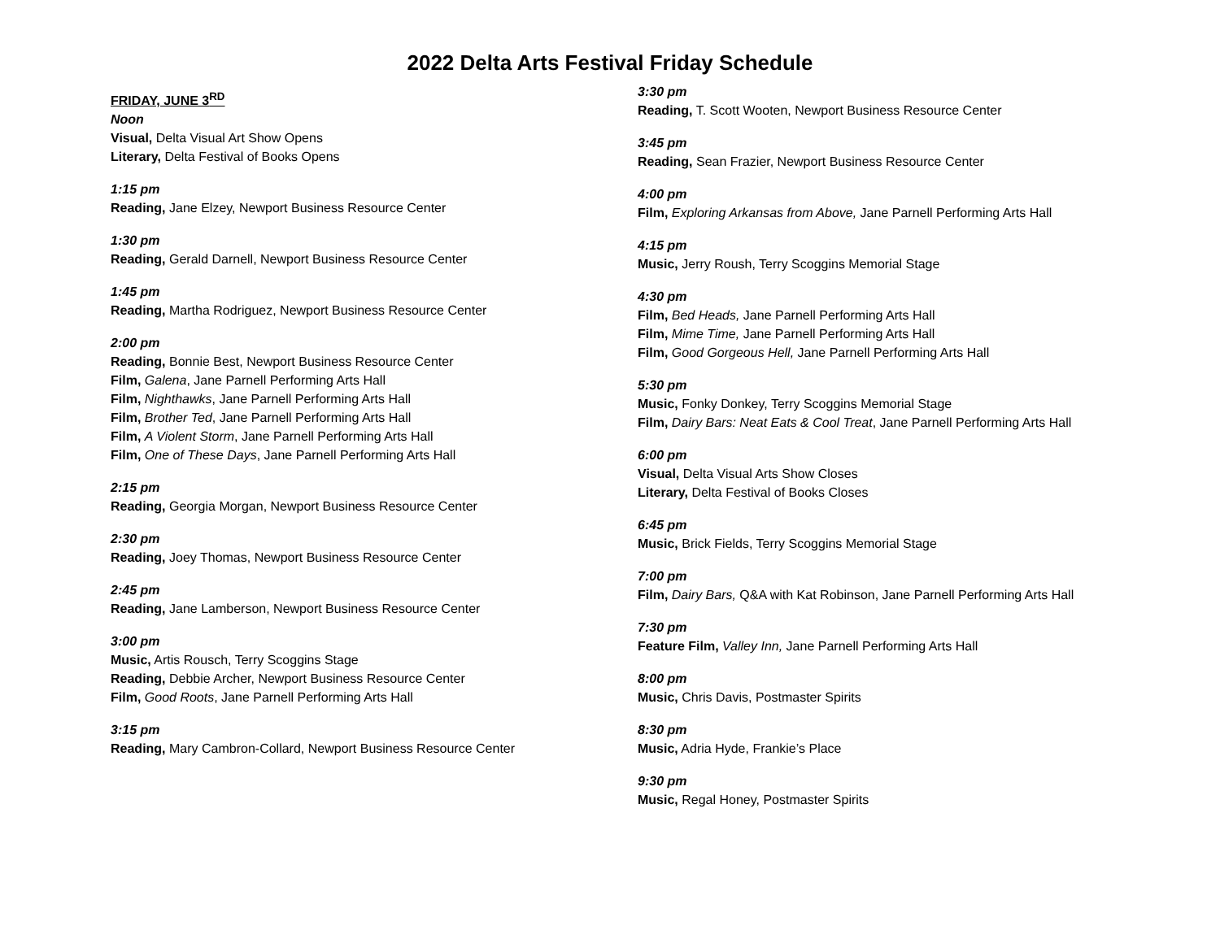2022 Delta Arts Festival Friday Schedule
FRIDAY, JUNE 3<sup>RD</sup>
Noon
Visual, Delta Visual Art Show Opens
Literary, Delta Festival of Books Opens
1:15 pm
Reading, Jane Elzey, Newport Business Resource Center
1:30 pm
Reading, Gerald Darnell, Newport Business Resource Center
1:45 pm
Reading, Martha Rodriguez, Newport Business Resource Center
2:00 pm
Reading, Bonnie Best, Newport Business Resource Center
Film, Galena, Jane Parnell Performing Arts Hall
Film, Nighthawks, Jane Parnell Performing Arts Hall
Film, Brother Ted, Jane Parnell Performing Arts Hall
Film, A Violent Storm, Jane Parnell Performing Arts Hall
Film, One of These Days, Jane Parnell Performing Arts Hall
2:15 pm
Reading, Georgia Morgan, Newport Business Resource Center
2:30 pm
Reading, Joey Thomas, Newport Business Resource Center
2:45 pm
Reading, Jane Lamberson, Newport Business Resource Center
3:00 pm
Music, Artis Rousch, Terry Scoggins Stage
Reading, Debbie Archer, Newport Business Resource Center
Film, Good Roots, Jane Parnell Performing Arts Hall
3:15 pm
Reading, Mary Cambron-Collard, Newport Business Resource Center
3:30 pm
Reading, T. Scott Wooten, Newport Business Resource Center
3:45 pm
Reading, Sean Frazier, Newport Business Resource Center
4:00 pm
Film, Exploring Arkansas from Above, Jane Parnell Performing Arts Hall
4:15 pm
Music, Jerry Roush, Terry Scoggins Memorial Stage
4:30 pm
Film, Bed Heads, Jane Parnell Performing Arts Hall
Film, Mime Time, Jane Parnell Performing Arts Hall
Film, Good Gorgeous Hell, Jane Parnell Performing Arts Hall
5:30 pm
Music, Fonky Donkey, Terry Scoggins Memorial Stage
Film, Dairy Bars: Neat Eats & Cool Treat, Jane Parnell Performing Arts Hall
6:00 pm
Visual, Delta Visual Arts Show Closes
Literary, Delta Festival of Books Closes
6:45 pm
Music, Brick Fields, Terry Scoggins Memorial Stage
7:00 pm
Film, Dairy Bars, Q&A with Kat Robinson, Jane Parnell Performing Arts Hall
7:30 pm
Feature Film, Valley Inn, Jane Parnell Performing Arts Hall
8:00 pm
Music, Chris Davis, Postmaster Spirits
8:30 pm
Music, Adria Hyde, Frankie’s Place
9:30 pm
Music, Regal Honey, Postmaster Spirits